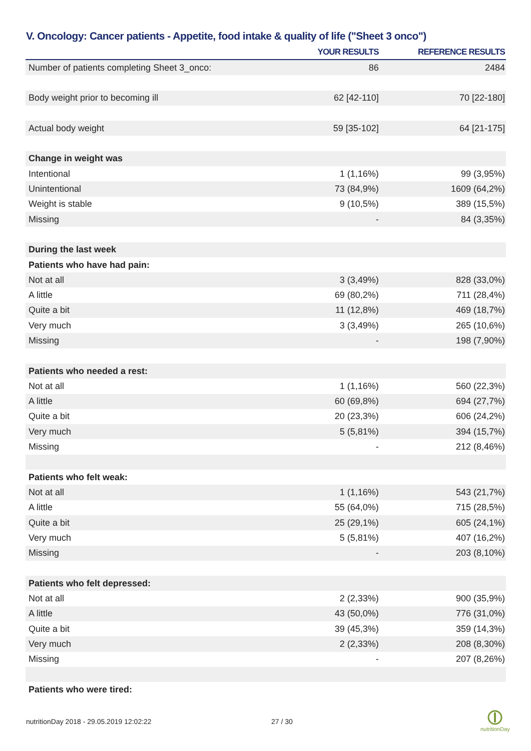V. Oncology: Cancer patients - Appetite, food intake & quality of life ("Sheet 3 onco")
| | YOUR RESULTS | REFERENCE RESULTS |
| --- | --- | --- |
| Number of patients completing Sheet 3_onco: | 86 | 2484 |
| Body weight prior to becoming ill | 62 [42-110] | 70 [22-180] |
| Actual body weight | 59 [35-102] | 64 [21-175] |
| Change in weight was | | |
| Intentional | 1 (1,16%) | 99 (3,95%) |
| Unintentional | 73 (84,9%) | 1609 (64,2%) |
| Weight is stable | 9 (10,5%) | 389 (15,5%) |
| Missing | - | 84 (3,35%) |
| During the last week | | |
| Patients who have had pain: | | |
| Not at all | 3 (3,49%) | 828 (33,0%) |
| A little | 69 (80,2%) | 711 (28,4%) |
| Quite a bit | 11 (12,8%) | 469 (18,7%) |
| Very much | 3 (3,49%) | 265 (10,6%) |
| Missing | - | 198 (7,90%) |
| Patients who needed a rest: | | |
| Not at all | 1 (1,16%) | 560 (22,3%) |
| A little | 60 (69,8%) | 694 (27,7%) |
| Quite a bit | 20 (23,3%) | 606 (24,2%) |
| Very much | 5 (5,81%) | 394 (15,7%) |
| Missing | - | 212 (8,46%) |
| Patients who felt weak: | | |
| Not at all | 1 (1,16%) | 543 (21,7%) |
| A little | 55 (64,0%) | 715 (28,5%) |
| Quite a bit | 25 (29,1%) | 605 (24,1%) |
| Very much | 5 (5,81%) | 407 (16,2%) |
| Missing | - | 203 (8,10%) |
| Patients who felt depressed: | | |
| Not at all | 2 (2,33%) | 900 (35,9%) |
| A little | 43 (50,0%) | 776 (31,0%) |
| Quite a bit | 39 (45,3%) | 359 (14,3%) |
| Very much | 2 (2,33%) | 208 (8,30%) |
| Missing | - | 207 (8,26%) |
| Patients who were tired: | | |
nutritionDay 2018 - 29.05.2019 12:02:22
27 / 30
nutritionDay